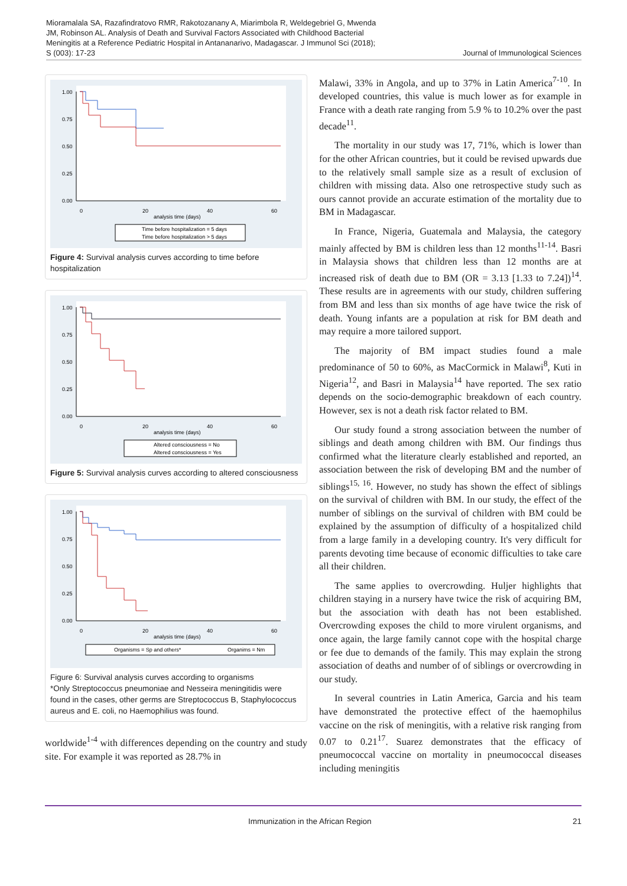Mioramalala SA, Razafindratovo RMR, Rakotozanany A, Miarimbola R, Weldegebriel G, Mwenda JM, Robinson AL. Analysis of Death and Survival Factors Associated with Childhood Bacterial Meningitis at a Reference Pediatric Hospital in Antananarivo, Madagascar. J Immunol Sci (2018); S (003): 17-23
Journal of Immunological Sciences
1.00
0.75
0.50
0.25
0.00
0
20
40
60
analysis time (days)
Time before hospitalization = 5 days
Time before hospitalization > 5 days
Figure 4: Survival analysis curves according to time before hospitalization
1.00
0.75
0.50
0.25
0.00
0
20
40
60
analysis time (days)
Altered consciousness = No
Altered consciousness = Yes
Figure 5: Survival analysis curves according to altered consciousness
1.00
0.75
0.50
0.25
0.00
0
20
40
60
analysis time (days)
Organisms = Sp and others*
Organims = Nm
Figure 6: Survival analysis curves according to organisms
*Only Streptococcus pneumoniae and Nesseira meningitidis were found in the cases, other germs are Streptococcus B, Staphylococcus aureus and E. coli, no Haemophilius was found.
worldwide<sup>1-4</sup> with differences depending on the country and study site. For example it was reported as 28.7% in
Malawi, 33% in Angola, and up to 37% in Latin America<sup>7-10</sup>. In developed countries, this value is much lower as for example in France with a death rate ranging from 5.9 % to 10.2% over the past decade<sup>11</sup>.
The mortality in our study was 17, 71%, which is lower than for the other African countries, but it could be revised upwards due to the relatively small sample size as a result of exclusion of children with missing data. Also one retrospective study such as ours cannot provide an accurate estimation of the mortality due to BM in Madagascar.
In France, Nigeria, Guatemala and Malaysia, the category mainly affected by BM is children less than 12 months<sup>11-14</sup>. Basri in Malaysia shows that children less than 12 months are at increased risk of death due to BM (OR = 3.13 [1.33 to 7.24])<sup>14</sup>. These results are in agreements with our study, children suffering from BM and less than six months of age have twice the risk of death. Young infants are a population at risk for BM death and may require a more tailored support.
The majority of BM impact studies found a male predominance of 50 to 60%, as MacCormick in Malawi<sup>8</sup>, Kuti in Nigeria<sup>12</sup>, and Basri in Malaysia<sup>14</sup> have reported. The sex ratio depends on the socio-demographic breakdown of each country. However, sex is not a death risk factor related to BM.
Our study found a strong association between the number of siblings and death among children with BM. Our findings thus confirmed what the literature clearly established and reported, an association between the risk of developing BM and the number of siblings<sup>15, 16</sup>. However, no study has shown the effect of siblings on the survival of children with BM. In our study, the effect of the number of siblings on the survival of children with BM could be explained by the assumption of difficulty of a hospitalized child from a large family in a developing country. It's very difficult for parents devoting time because of economic difficulties to take care all their children.
The same applies to overcrowding. Huljer highlights that children staying in a nursery have twice the risk of acquiring BM, but the association with death has not been established. Overcrowding exposes the child to more virulent organisms, and once again, the large family cannot cope with the hospital charge or fee due to demands of the family. This may explain the strong association of deaths and number of of siblings or overcrowding in our study.
In several countries in Latin America, Garcia and his team have demonstrated the protective effect of the haemophilus vaccine on the risk of meningitis, with a relative risk ranging from 0.07 to 0.21<sup>17</sup>. Suarez demonstrates that the efficacy of pneumococcal vaccine on mortality in pneumococcal diseases including meningitis
Immunization in the African Region 21